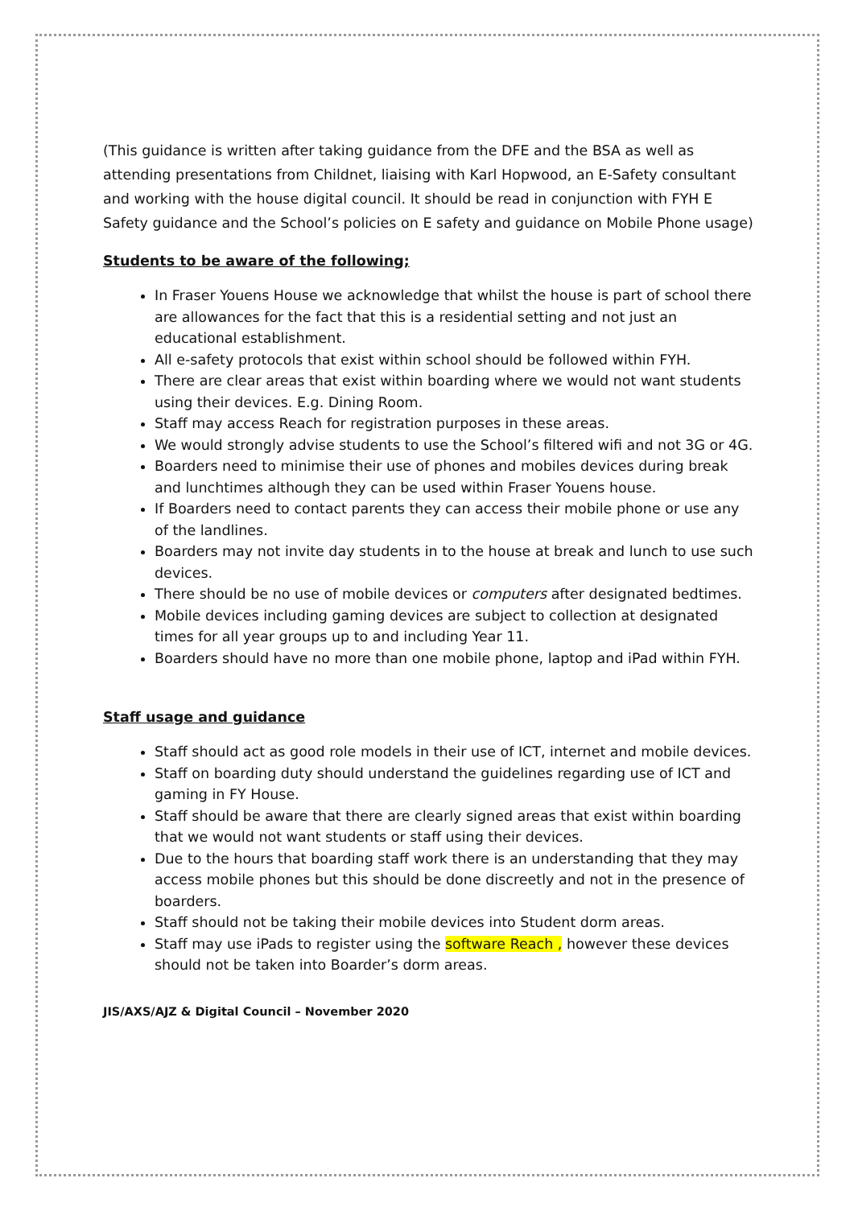(This guidance is written after taking guidance from the DFE and the BSA as well as attending presentations from Childnet, liaising with Karl Hopwood, an E-Safety consultant and working with the house digital council. It should be read in conjunction with FYH E Safety guidance and the School’s policies on E safety and guidance on Mobile Phone usage)
Students to be aware of the following;
In Fraser Youens House we acknowledge that whilst the house is part of school there are allowances for the fact that this is a residential setting and not just an educational establishment.
All e-safety protocols that exist within school should be followed within FYH.
There are clear areas that exist within boarding where we would not want students using their devices. E.g. Dining Room.
Staff may access Reach for registration purposes in these areas.
We would strongly advise students to use the School’s filtered wifi and not 3G or 4G.
Boarders need to minimise their use of phones and mobiles devices during break and lunchtimes although they can be used within Fraser Youens house.
If Boarders need to contact parents they can access their mobile phone or use any of the landlines.
Boarders may not invite day students in to the house at break and lunch to use such devices.
There should be no use of mobile devices or computers after designated bedtimes.
Mobile devices including gaming devices are subject to collection at designated times for all year groups up to and including Year 11.
Boarders should have no more than one mobile phone, laptop and iPad within FYH.
Staff usage and guidance
Staff should act as good role models in their use of ICT, internet and mobile devices.
Staff on boarding duty should understand the guidelines regarding use of ICT and gaming in FY House.
Staff should be aware that there are clearly signed areas that exist within boarding that we would not want students or staff using their devices.
Due to the hours that boarding staff work there is an understanding that they may access mobile phones but this should be done discreetly and not in the presence of boarders.
Staff should not be taking their mobile devices into Student dorm areas.
Staff may use iPads to register using the software Reach , however these devices should not be taken into Boarder’s dorm areas.
JIS/AXS/AJZ & Digital Council – November 2020